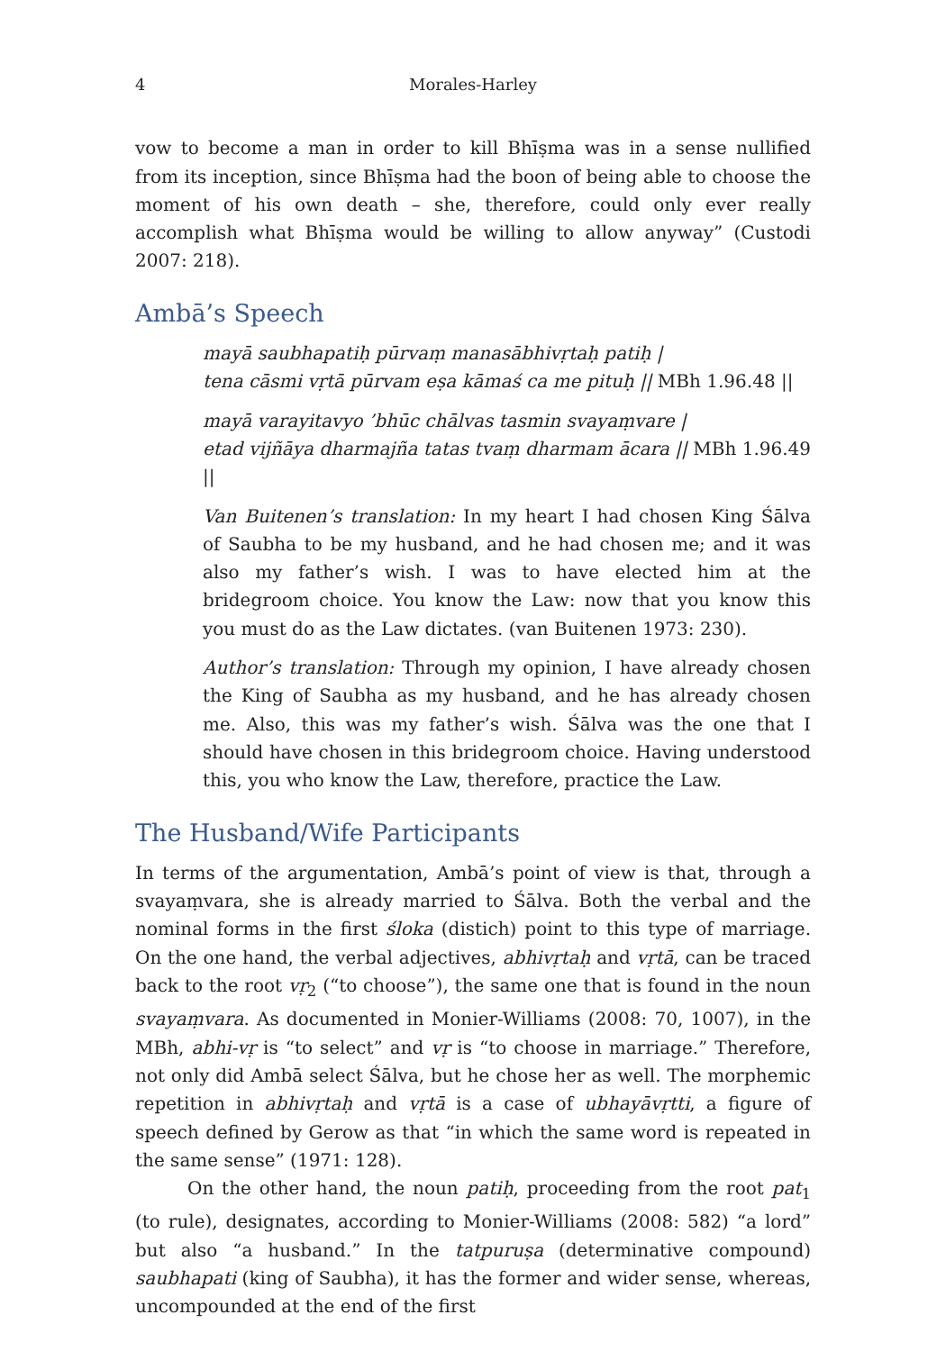4 Morales-Harley
vow to become a man in order to kill Bhīṣma was in a sense nullified from its inception, since Bhīṣma had the boon of being able to choose the moment of his own death – she, therefore, could only ever really accomplish what Bhīṣma would be willing to allow anyway” (Custodi 2007: 218).
Ambā’s Speech
mayā saubhapatiḥ pūrvaṃ manasābhivṛtaḥ patiḥ |
tena cāsmi vṛtā pūrvam eṣa kāmaś ca me pituḥ || MBh 1.96.48 ||
mayā varayitavyo ’bhūc chālvas tasmin svayaṃvare |
etad vijñāya dharmajña tatas tvaṃ dharmam ācara || MBh 1.96.49 ||
Van Buitenen’s translation: In my heart I had chosen King Śālva of Saubha to be my husband, and he had chosen me; and it was also my father’s wish. I was to have elected him at the bridegroom choice. You know the Law: now that you know this you must do as the Law dictates. (van Buitenen 1973: 230).
Author’s translation: Through my opinion, I have already chosen the King of Saubha as my husband, and he has already chosen me. Also, this was my father’s wish. Śālva was the one that I should have chosen in this bridegroom choice. Having understood this, you who know the Law, therefore, practice the Law.
The Husband/Wife Participants
In terms of the argumentation, Ambā’s point of view is that, through a svayaṃvara, she is already married to Śālva. Both the verbal and the nominal forms in the first śloka (distich) point to this type of marriage. On the one hand, the verbal adjectives, abhivṛtaḥ and vṛtā, can be traced back to the root vṛ<sub>2</sub> (“to choose”), the same one that is found in the noun svayaṃvara. As documented in Monier-Williams (2008: 70, 1007), in the MBh, abhi-vṛ is “to select” and vṛ is “to choose in marriage.” Therefore, not only did Ambā select Śālva, but he chose her as well. The morphemic repetition in abhivṛtaḥ and vṛtā is a case of ubhayāvṛtti, a figure of speech defined by Gerow as that “in which the same word is repeated in the same sense” (1971: 128).
On the other hand, the noun patiḥ, proceeding from the root pat<sub>1</sub> (to rule), designates, according to Monier-Williams (2008: 582) “a lord” but also “a husband.” In the tatpuruṣa (determinative compound) saubhapati (king of Saubha), it has the former and wider sense, whereas, uncompounded at the end of the first